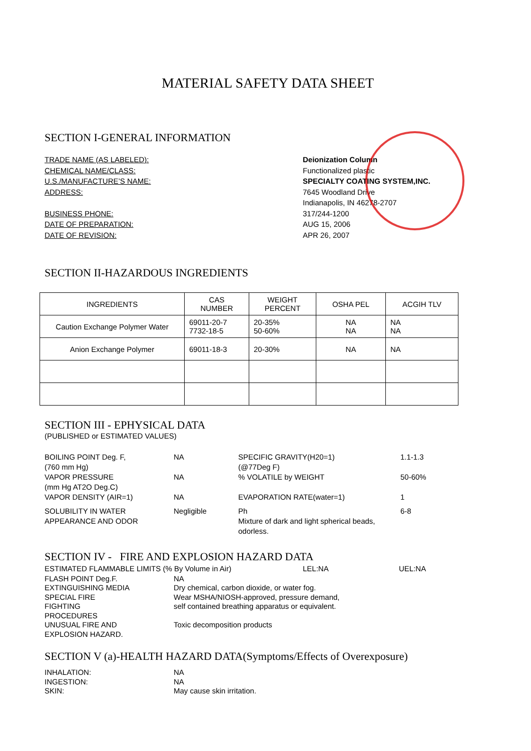MATERIAL SAFETY DATA SHEET
SECTION I-GENERAL INFORMATION
TRADE NAME (AS LABELED): Deionization Column
CHEMICAL NAME/CLASS: Functionalized plastic
U.S./MANUFACTURE’S NAME: SPECIALTY COATING SYSTEM,INC.
ADDRESS: 7645 Woodland Drive
Indianapolis, IN 46278-2707
BUSINESS PHONE: 317/244-1200
DATE OF PREPARATION: AUG 15, 2006
DATE OF REVISION: APR 26, 2007
SECTION II-HAZARDOUS INGREDIENTS
| INGREDIENTS | CAS NUMBER | WEIGHT PERCENT | OSHA PEL | ACGIH TLV |
| Caution Exchange Polymer Water | 69011-20-7 7732-18-5 | 20-35% 50-60% | NA NA | NA NA |
| Anion Exchange Polymer | 69011-18-3 | 20-30% | NA | NA |
SECTION III - EPHYSICAL DATA
(PUBLISHED or ESTIMATED VALUES)
BOILING POINT Deg. F,
(760 mm Hg)
NA
SPECIFIC GRAVITY(H20=1)
(@77Deg F)
1.1-1.3
VAPOR PRESSURE
(mm Hg AT2O Deg.C)
NA
% VOLATILE by WEIGHT
50-60%
VAPOR DENSITY (AIR=1)
NA
EVAPORATION RATE(water=1)
1
SOLUBILITY IN WATER
APPEARANCE AND ODOR
Negligible
Ph
Mixture of dark and light spherical beads, odorless.
6-8
SECTION IV - FIRE AND EXPLOSION HAZARD DATA
ESTIMATED FLAMMABLE LIMITS (% By Volume in Air) LEL:NA UEL:NA
FLASH POINT Deg.F.
NA
EXTINGUISHING MEDIA
Dry chemical, carbon dioxide, or water fog.
SPECIAL FIRE
FIGHTING
PROCEDURES
Wear MSHA/NIOSH-approved, pressure demand,
self contained breathing apparatus or equivalent.
UNUSUAL FIRE AND
EXPLOSION HAZARD.
Toxic decomposition products
SECTION V (a)-HEALTH HAZARD DATA(Symptoms/Effects of Overexposure)
INHALATION:
NA
INGESTION:
NA
SKIN:
May cause skin irritation.